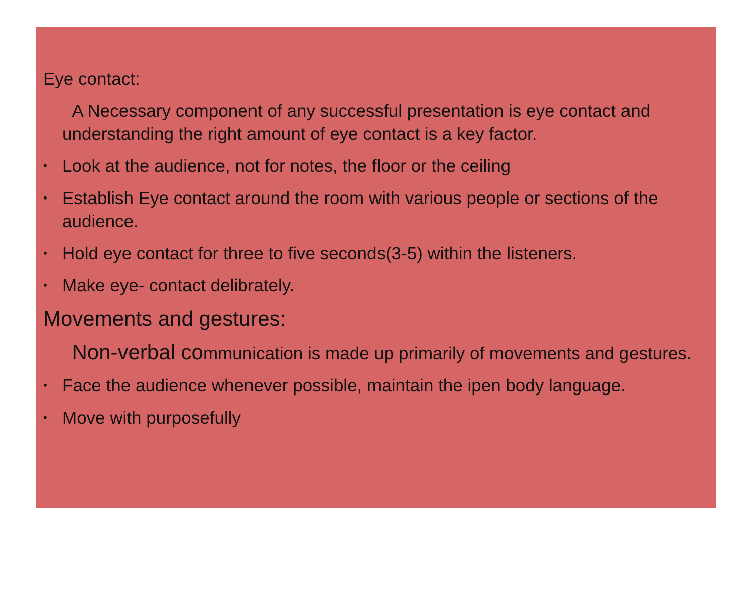Eye contact:
A Necessary component of any successful presentation is eye contact and understanding the right amount of eye contact is a key factor.
• Look at the audience, not for notes, the floor or the ceiling
• Establish Eye contact around the room with various people or sections of the audience.
• Hold eye contact for three to five seconds(3-5) within the listeners.
• Make eye- contact delibrately.
Movements and gestures:
Non-verbal communication is made up primarily of movements and gestures.
• Face the audience whenever possible, maintain the ipen body language.
• Move with purposefully